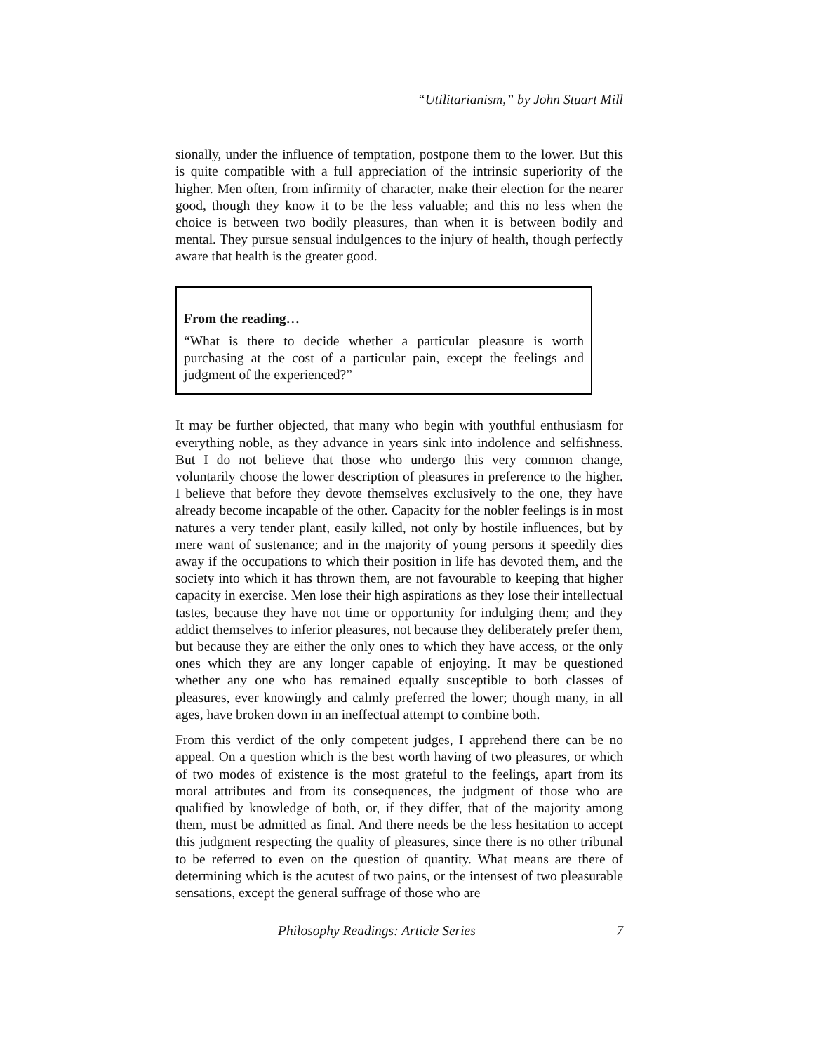“Utilitarianism,” by John Stuart Mill
sionally, under the influence of temptation, postpone them to the lower. But this is quite compatible with a full appreciation of the intrinsic superiority of the higher. Men often, from infirmity of character, make their election for the nearer good, though they know it to be the less valuable; and this no less when the choice is between two bodily pleasures, than when it is between bodily and mental. They pursue sensual indulgences to the injury of health, though perfectly aware that health is the greater good.
From the reading…
“What is there to decide whether a particular pleasure is worth purchasing at the cost of a particular pain, except the feelings and judgment of the experienced?”
It may be further objected, that many who begin with youthful enthusiasm for everything noble, as they advance in years sink into indolence and selfishness. But I do not believe that those who undergo this very common change, voluntarily choose the lower description of pleasures in preference to the higher. I believe that before they devote themselves exclusively to the one, they have already become incapable of the other. Capacity for the nobler feelings is in most natures a very tender plant, easily killed, not only by hostile influences, but by mere want of sustenance; and in the majority of young persons it speedily dies away if the occupations to which their position in life has devoted them, and the society into which it has thrown them, are not favourable to keeping that higher capacity in exercise. Men lose their high aspirations as they lose their intellectual tastes, because they have not time or opportunity for indulging them; and they addict themselves to inferior pleasures, not because they deliberately prefer them, but because they are either the only ones to which they have access, or the only ones which they are any longer capable of enjoying. It may be questioned whether any one who has remained equally susceptible to both classes of pleasures, ever knowingly and calmly preferred the lower; though many, in all ages, have broken down in an ineffectual attempt to combine both.
From this verdict of the only competent judges, I apprehend there can be no appeal. On a question which is the best worth having of two pleasures, or which of two modes of existence is the most grateful to the feelings, apart from its moral attributes and from its consequences, the judgment of those who are qualified by knowledge of both, or, if they differ, that of the majority among them, must be admitted as final. And there needs be the less hesitation to accept this judgment respecting the quality of pleasures, since there is no other tribunal to be referred to even on the question of quantity. What means are there of determining which is the acutest of two pains, or the intensest of two pleasurable sensations, except the general suffrage of those who are
Philosophy Readings: Article Series 7